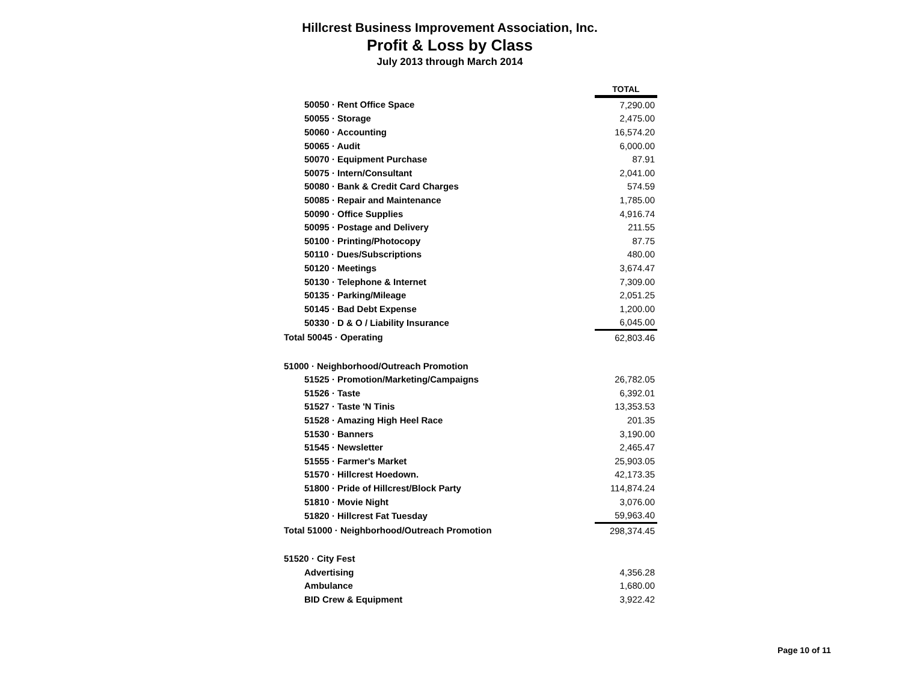Hillcrest Business Improvement Association, Inc.
Profit & Loss by Class
July 2013 through March 2014
| | TOTAL |
| 50050 · Rent Office Space | 7,290.00 |
| 50055 · Storage | 2,475.00 |
| 50060 · Accounting | 16,574.20 |
| 50065 · Audit | 6,000.00 |
| 50070 · Equipment Purchase | 87.91 |
| 50075 · Intern/Consultant | 2,041.00 |
| 50080 · Bank & Credit Card Charges | 574.59 |
| 50085 · Repair and Maintenance | 1,785.00 |
| 50090 · Office Supplies | 4,916.74 |
| 50095 · Postage and Delivery | 211.55 |
| 50100 · Printing/Photocopy | 87.75 |
| 50110 · Dues/Subscriptions | 480.00 |
| 50120 · Meetings | 3,674.47 |
| 50130 · Telephone & Internet | 7,309.00 |
| 50135 · Parking/Mileage | 2,051.25 |
| 50145 · Bad Debt Expense | 1,200.00 |
| 50330 · D & O / Liability Insurance | 6,045.00 |
| Total 50045 · Operating | 62,803.46 |
| 51000 · Neighborhood/Outreach Promotion | |
| 51525 · Promotion/Marketing/Campaigns | 26,782.05 |
| 51526 · Taste | 6,392.01 |
| 51527 · Taste 'N Tinis | 13,353.53 |
| 51528 · Amazing High Heel Race | 201.35 |
| 51530 · Banners | 3,190.00 |
| 51545 · Newsletter | 2,465.47 |
| 51555 · Farmer's Market | 25,903.05 |
| 51570 · Hillcrest Hoedown. | 42,173.35 |
| 51800 · Pride of Hillcrest/Block Party | 114,874.24 |
| 51810 · Movie Night | 3,076.00 |
| 51820 · Hillcrest Fat Tuesday | 59,963.40 |
| Total 51000 · Neighborhood/Outreach Promotion | 298,374.45 |
| 51520 · City Fest | |
| Advertising | 4,356.28 |
| Ambulance | 1,680.00 |
| BID Crew & Equipment | 3,922.42 |
Page 10 of 11